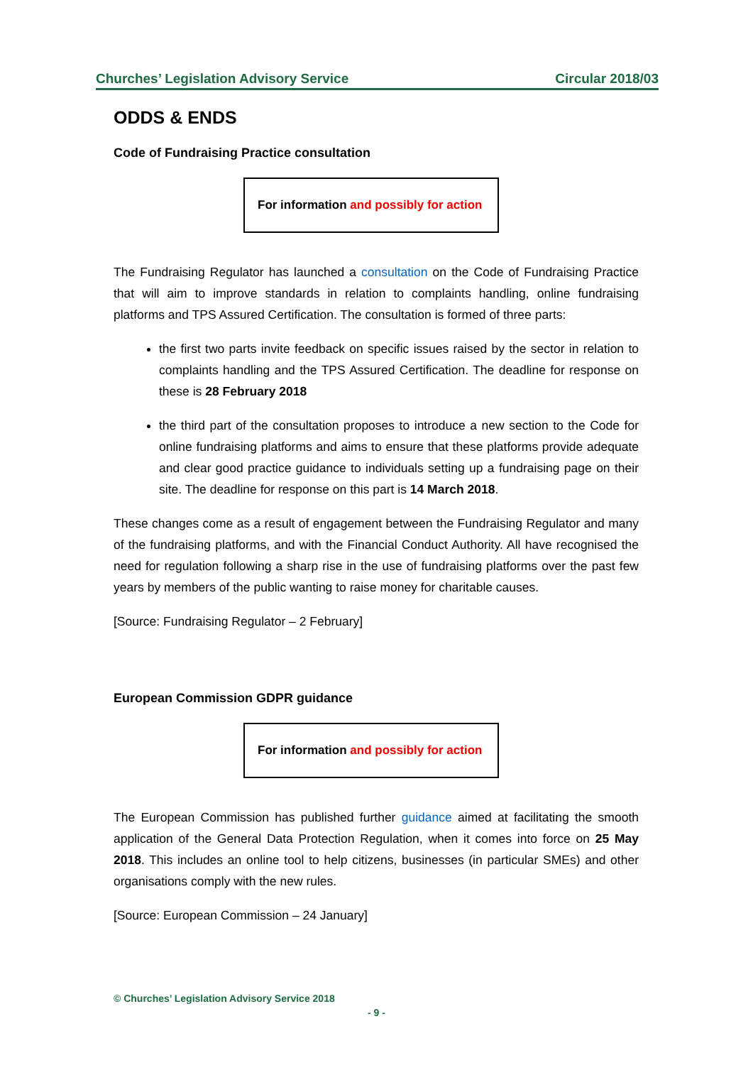Churches’ Legislation Advisory Service Circular 2018/03
ODDS & ENDS
Code of Fundraising Practice consultation
For information and possibly for action
The Fundraising Regulator has launched a consultation on the Code of Fundraising Practice that will aim to improve standards in relation to complaints handling, online fundraising platforms and TPS Assured Certification. The consultation is formed of three parts:
the first two parts invite feedback on specific issues raised by the sector in relation to complaints handling and the TPS Assured Certification. The deadline for response on these is 28 February 2018
the third part of the consultation proposes to introduce a new section to the Code for online fundraising platforms and aims to ensure that these platforms provide adequate and clear good practice guidance to individuals setting up a fundraising page on their site. The deadline for response on this part is 14 March 2018.
These changes come as a result of engagement between the Fundraising Regulator and many of the fundraising platforms, and with the Financial Conduct Authority. All have recognised the need for regulation following a sharp rise in the use of fundraising platforms over the past few years by members of the public wanting to raise money for charitable causes.
[Source: Fundraising Regulator – 2 February]
European Commission GDPR guidance
For information and possibly for action
The European Commission has published further guidance aimed at facilitating the smooth application of the General Data Protection Regulation, when it comes into force on 25 May 2018. This includes an online tool to help citizens, businesses (in particular SMEs) and other organisations comply with the new rules.
[Source: European Commission – 24 January]
© Churches’ Legislation Advisory Service 2018
- 9 -